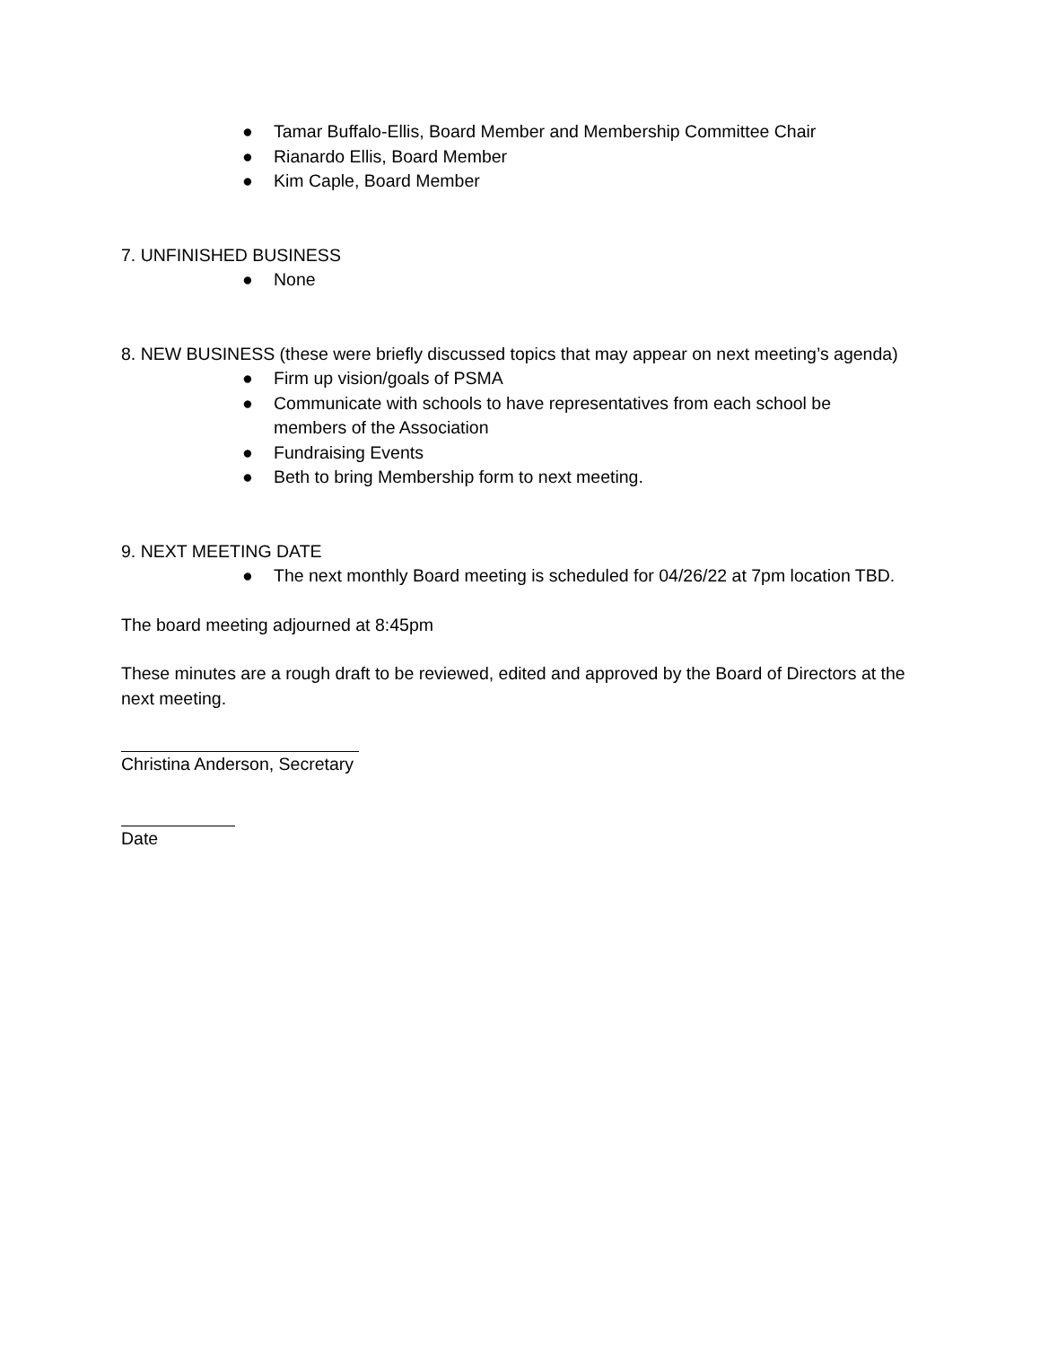● Tamar Buffalo-Ellis, Board Member and Membership Committee Chair
● Rianardo Ellis, Board Member
● Kim Caple, Board Member
7. UNFINISHED BUSINESS
● None
8. NEW BUSINESS (these were briefly discussed topics that may appear on next meeting’s agenda)
● Firm up vision/goals of PSMA
● Communicate with schools to have representatives from each school be members of the Association
● Fundraising Events
● Beth to bring Membership form to next meeting.
9. NEXT MEETING DATE
● The next monthly Board meeting is scheduled for 04/26/22 at 7pm location TBD.
The board meeting adjourned at 8:45pm
These minutes are a rough draft to be reviewed, edited and approved by the Board of Directors at the next meeting.
Christina Anderson, Secretary
Date